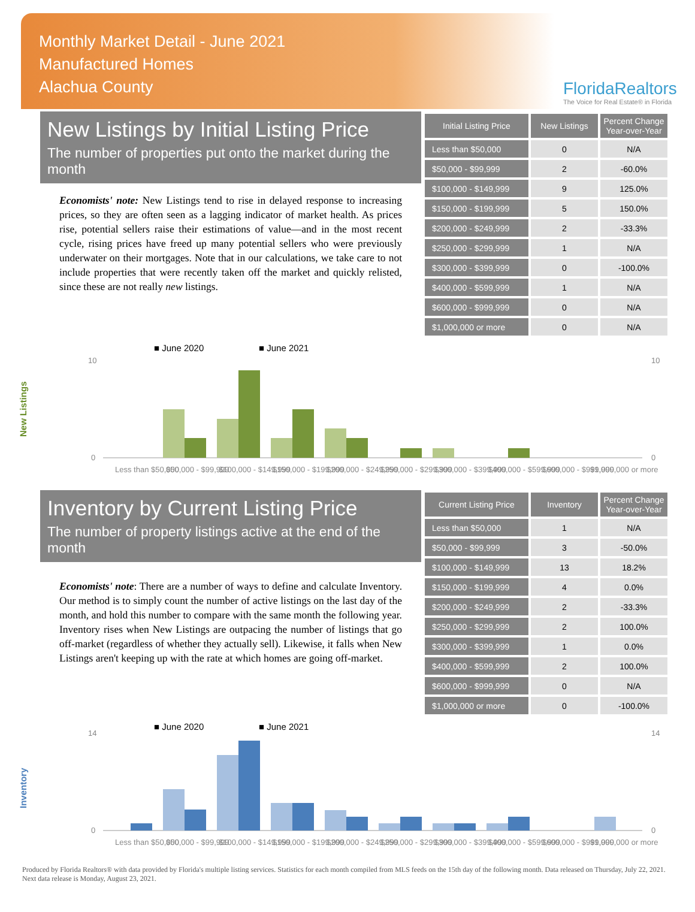Monthly Market Detail - June 2021
Manufactured Homes
Alachua County
FloridaRealtors
The Voice for Real Estate® in Florida
New Listings by Initial Listing Price
The number of properties put onto the market during the month
Economists' note: New Listings tend to rise in delayed response to increasing prices, so they are often seen as a lagging indicator of market health. As prices rise, potential sellers raise their estimations of value—and in the most recent cycle, rising prices have freed up many potential sellers who were previously underwater on their mortgages. Note that in our calculations, we take care to not include properties that were recently taken off the market and quickly relisted, since these are not really new listings.
| Initial Listing Price | New Listings | Percent Change Year-over-Year |
| --- | --- | --- |
| Less than $50,000 | 0 | N/A |
| $50,000 - $99,999 | 2 | -60.0% |
| $100,000 - $149,999 | 9 | 125.0% |
| $150,000 - $199,999 | 5 | 150.0% |
| $200,000 - $249,999 | 2 | -33.3% |
| $250,000 - $299,999 | 1 | N/A |
| $300,000 - $399,999 | 0 | -100.0% |
| $400,000 - $599,999 | 1 | N/A |
| $600,000 - $999,999 | 0 | N/A |
| $1,000,000 or more | 0 | N/A |
New Listings
■ June 2020
■ June 2021
10
0
10
0
Less than $50,000
$50,000 - $99,999
$100,000 - $149,999
$150,000 - $199,999
$200,000 - $249,999
$250,000 - $299,999
$300,000 - $399,999
$400,000 - $599,999
$600,000 - $999,999
$1,000,000 or more
Inventory by Current Listing Price
The number of property listings active at the end of the month
Economists' note: There are a number of ways to define and calculate Inventory. Our method is to simply count the number of active listings on the last day of the month, and hold this number to compare with the same month the following year. Inventory rises when New Listings are outpacing the number of listings that go off-market (regardless of whether they actually sell). Likewise, it falls when New Listings aren't keeping up with the rate at which homes are going off-market.
| Current Listing Price | Inventory | Percent Change Year-over-Year |
| --- | --- | --- |
| Less than $50,000 | 1 | N/A |
| $50,000 - $99,999 | 3 | -50.0% |
| $100,000 - $149,999 | 13 | 18.2% |
| $150,000 - $199,999 | 4 | 0.0% |
| $200,000 - $249,999 | 2 | -33.3% |
| $250,000 - $299,999 | 2 | 100.0% |
| $300,000 - $399,999 | 1 | 0.0% |
| $400,000 - $599,999 | 2 | 100.0% |
| $600,000 - $999,999 | 0 | N/A |
| $1,000,000 or more | 0 | -100.0% |
Inventory
■ June 2020
■ June 2021
14
0
14
0
Less than $50,000
$50,000 - $99,999
$100,000 - $149,999
$150,000 - $199,999
$200,000 - $249,999
$250,000 - $299,999
$300,000 - $399,999
$400,000 - $599,999
$600,000 - $999,999
$1,000,000 or more
Produced by Florida Realtors® with data provided by Florida's multiple listing services. Statistics for each month compiled from MLS feeds on the 15th day of the following month. Data released on Thursday, July 22, 2021. Next data release is Monday, August 23, 2021.